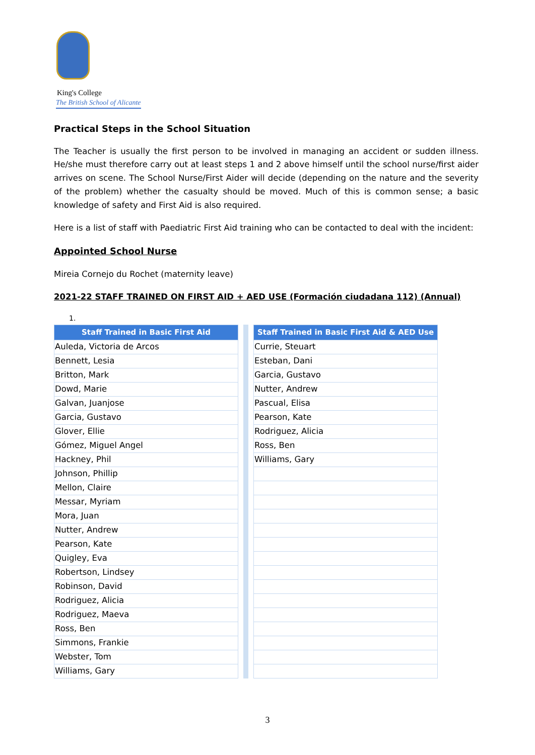King's College
The British School of Alicante
Practical Steps in the School Situation
The Teacher is usually the first person to be involved in managing an accident or sudden illness. He/she must therefore carry out at least steps 1 and 2 above himself until the school nurse/first aider arrives on scene. The School Nurse/First Aider will decide (depending on the nature and the severity of the problem) whether the casualty should be moved. Much of this is common sense; a basic knowledge of safety and First Aid is also required.
Here is a list of staff with Paediatric First Aid training who can be contacted to deal with the incident:
Appointed School Nurse
Mireia Cornejo du Rochet (maternity leave)
2021-22 STAFF TRAINED ON FIRST AID + AED USE (Formación ciudadana 112) (Annual)
1.
| Staff Trained in Basic First Aid |
| --- |
| Auleda, Victoria de Arcos |
| Bennett, Lesia |
| Britton, Mark |
| Dowd, Marie |
| Galvan, Juanjose |
| Garcia, Gustavo |
| Glover, Ellie |
| Gómez, Miguel Angel |
| Hackney, Phil |
| Johnson, Phillip |
| Mellon, Claire |
| Messar, Myriam |
| Mora, Juan |
| Nutter, Andrew |
| Pearson, Kate |
| Quigley, Eva |
| Robertson, Lindsey |
| Robinson, David |
| Rodriguez, Alicia |
| Rodriguez, Maeva |
| Ross, Ben |
| Simmons, Frankie |
| Webster, Tom |
| Williams, Gary |
| Staff Trained in Basic First Aid & AED Use |
| --- |
| Currie, Steuart |
| Esteban, Dani |
| Garcia, Gustavo |
| Nutter, Andrew |
| Pascual, Elisa |
| Pearson, Kate |
| Rodriguez, Alicia |
| Ross, Ben |
| Williams, Gary |
3